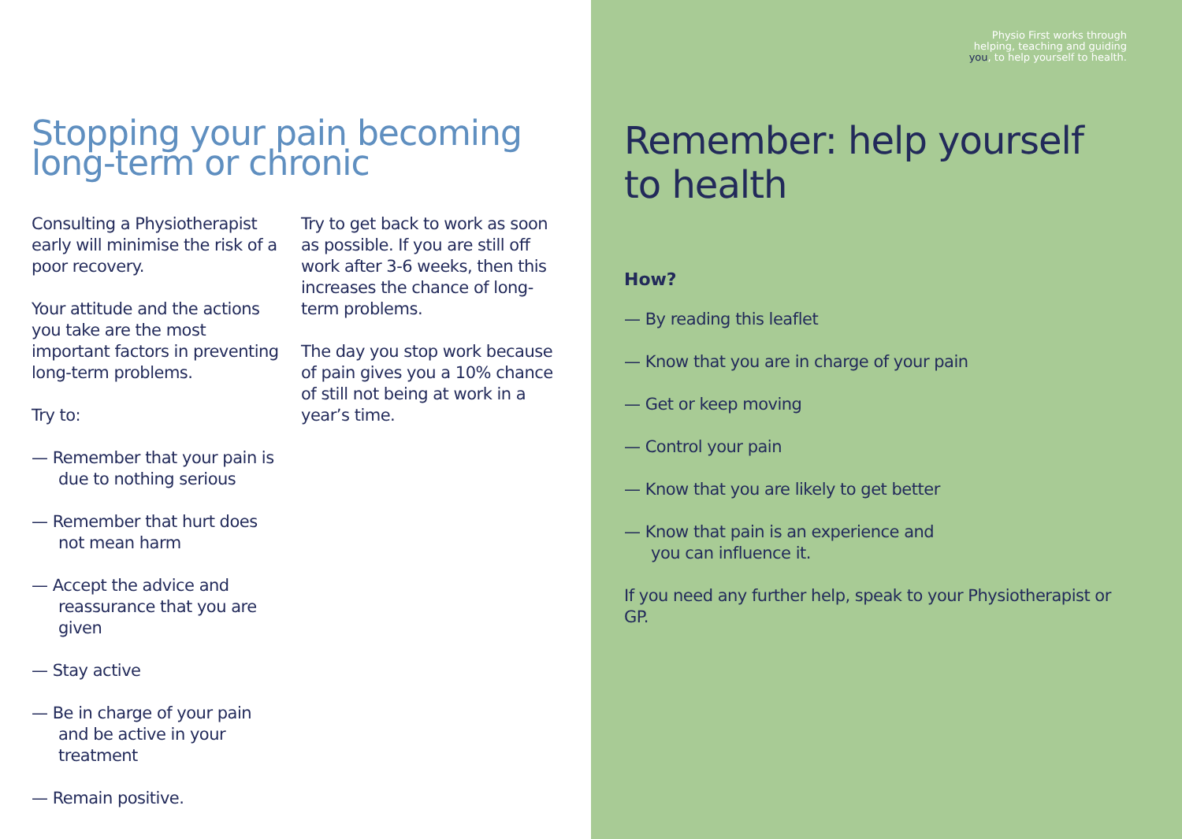Stopping your pain becoming
long-term or chronic
Consulting a Physiotherapist early will minimise the risk of a poor recovery.
Your attitude and the actions you take are the most important factors in preventing long-term problems.
Try to:
— Remember that your pain is due to nothing serious
— Remember that hurt does not mean harm
— Accept the advice and reassurance that you are given
— Stay active
— Be in charge of your pain and be active in your treatment
— Remain positive.
Try to get back to work as soon as possible. If you are still off work after 3-6 weeks, then this increases the chance of long-term problems.
The day you stop work because of pain gives you a 10% chance of still not being at work in a year’s time.
Physio First works through
helping, teaching and guiding
you, to help yourself to health.
Remember: help yourself to health
How?
— By reading this leaflet
— Know that you are in charge of your pain
— Get or keep moving
— Control your pain
— Know that you are likely to get better
— Know that pain is an experience and
you can influence it.
If you need any further help, speak to your Physiotherapist or GP.